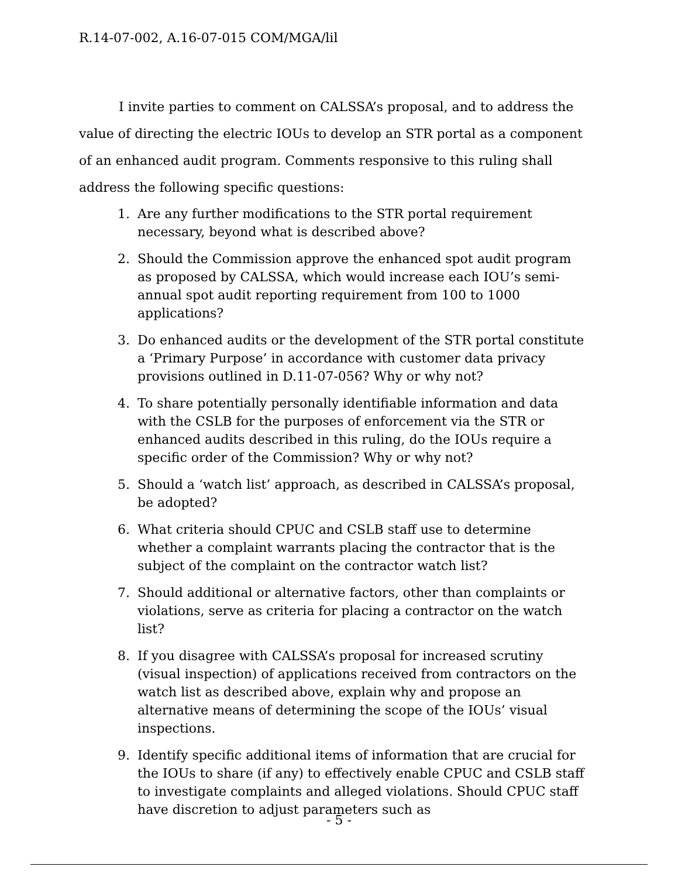R.14-07-002, A.16-07-015 COM/MGA/lil
I invite parties to comment on CALSSA’s proposal, and to address the value of directing the electric IOUs to develop an STR portal as a component of an enhanced audit program. Comments responsive to this ruling shall address the following specific questions:
1. Are any further modifications to the STR portal requirement necessary, beyond what is described above?
2. Should the Commission approve the enhanced spot audit program as proposed by CALSSA, which would increase each IOU’s semi-annual spot audit reporting requirement from 100 to 1000 applications?
3. Do enhanced audits or the development of the STR portal constitute a ‘Primary Purpose’ in accordance with customer data privacy provisions outlined in D.11-07-056? Why or why not?
4. To share potentially personally identifiable information and data with the CSLB for the purposes of enforcement via the STR or enhanced audits described in this ruling, do the IOUs require a specific order of the Commission? Why or why not?
5. Should a ‘watch list’ approach, as described in CALSSA’s proposal, be adopted?
6. What criteria should CPUC and CSLB staff use to determine whether a complaint warrants placing the contractor that is the subject of the complaint on the contractor watch list?
7. Should additional or alternative factors, other than complaints or violations, serve as criteria for placing a contractor on the watch list?
8. If you disagree with CALSSA’s proposal for increased scrutiny (visual inspection) of applications received from contractors on the watch list as described above, explain why and propose an alternative means of determining the scope of the IOUs’ visual inspections.
9. Identify specific additional items of information that are crucial for the IOUs to share (if any) to effectively enable CPUC and CSLB staff to investigate complaints and alleged violations. Should CPUC staff have discretion to adjust parameters such as
- 5 -